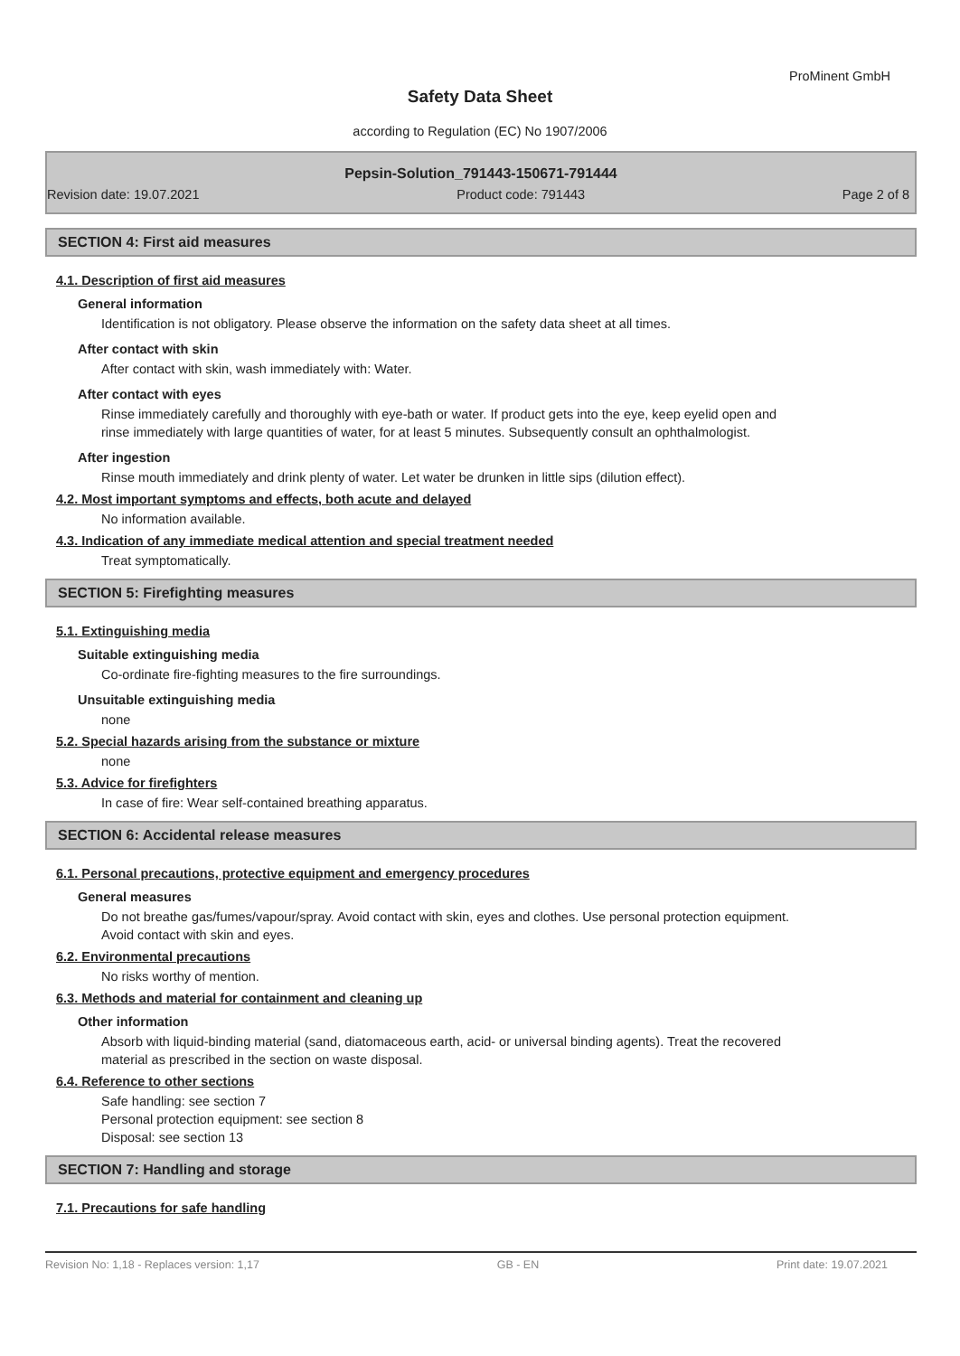ProMinent GmbH
Safety Data Sheet
according to Regulation (EC) No 1907/2006
Pepsin-Solution_791443-150671-791444
Revision date: 19.07.2021 Product code: 791443 Page 2 of 8
SECTION 4: First aid measures
4.1. Description of first aid measures
General information
Identification is not obligatory. Please observe the information on the safety data sheet at all times.
After contact with skin
After contact with skin, wash immediately with: Water.
After contact with eyes
Rinse immediately carefully and thoroughly with eye-bath or water. If product gets into the eye, keep eyelid open and rinse immediately with large quantities of water, for at least 5 minutes. Subsequently consult an ophthalmologist.
After ingestion
Rinse mouth immediately and drink plenty of water. Let water be drunken in little sips (dilution effect).
4.2. Most important symptoms and effects, both acute and delayed
No information available.
4.3. Indication of any immediate medical attention and special treatment needed
Treat symptomatically.
SECTION 5: Firefighting measures
5.1. Extinguishing media
Suitable extinguishing media
Co-ordinate fire-fighting measures to the fire surroundings.
Unsuitable extinguishing media
none
5.2. Special hazards arising from the substance or mixture
none
5.3. Advice for firefighters
In case of fire: Wear self-contained breathing apparatus.
SECTION 6: Accidental release measures
6.1. Personal precautions, protective equipment and emergency procedures
General measures
Do not breathe gas/fumes/vapour/spray. Avoid contact with skin, eyes and clothes. Use personal protection equipment. Avoid contact with skin and eyes.
6.2. Environmental precautions
No risks worthy of mention.
6.3. Methods and material for containment and cleaning up
Other information
Absorb with liquid-binding material (sand, diatomaceous earth, acid- or universal binding agents). Treat the recovered material as prescribed in the section on waste disposal.
6.4. Reference to other sections
Safe handling: see section 7
Personal protection equipment: see section 8
Disposal: see section 13
SECTION 7: Handling and storage
7.1. Precautions for safe handling
Revision No: 1,18 - Replaces version: 1,17 GB - EN Print date: 19.07.2021